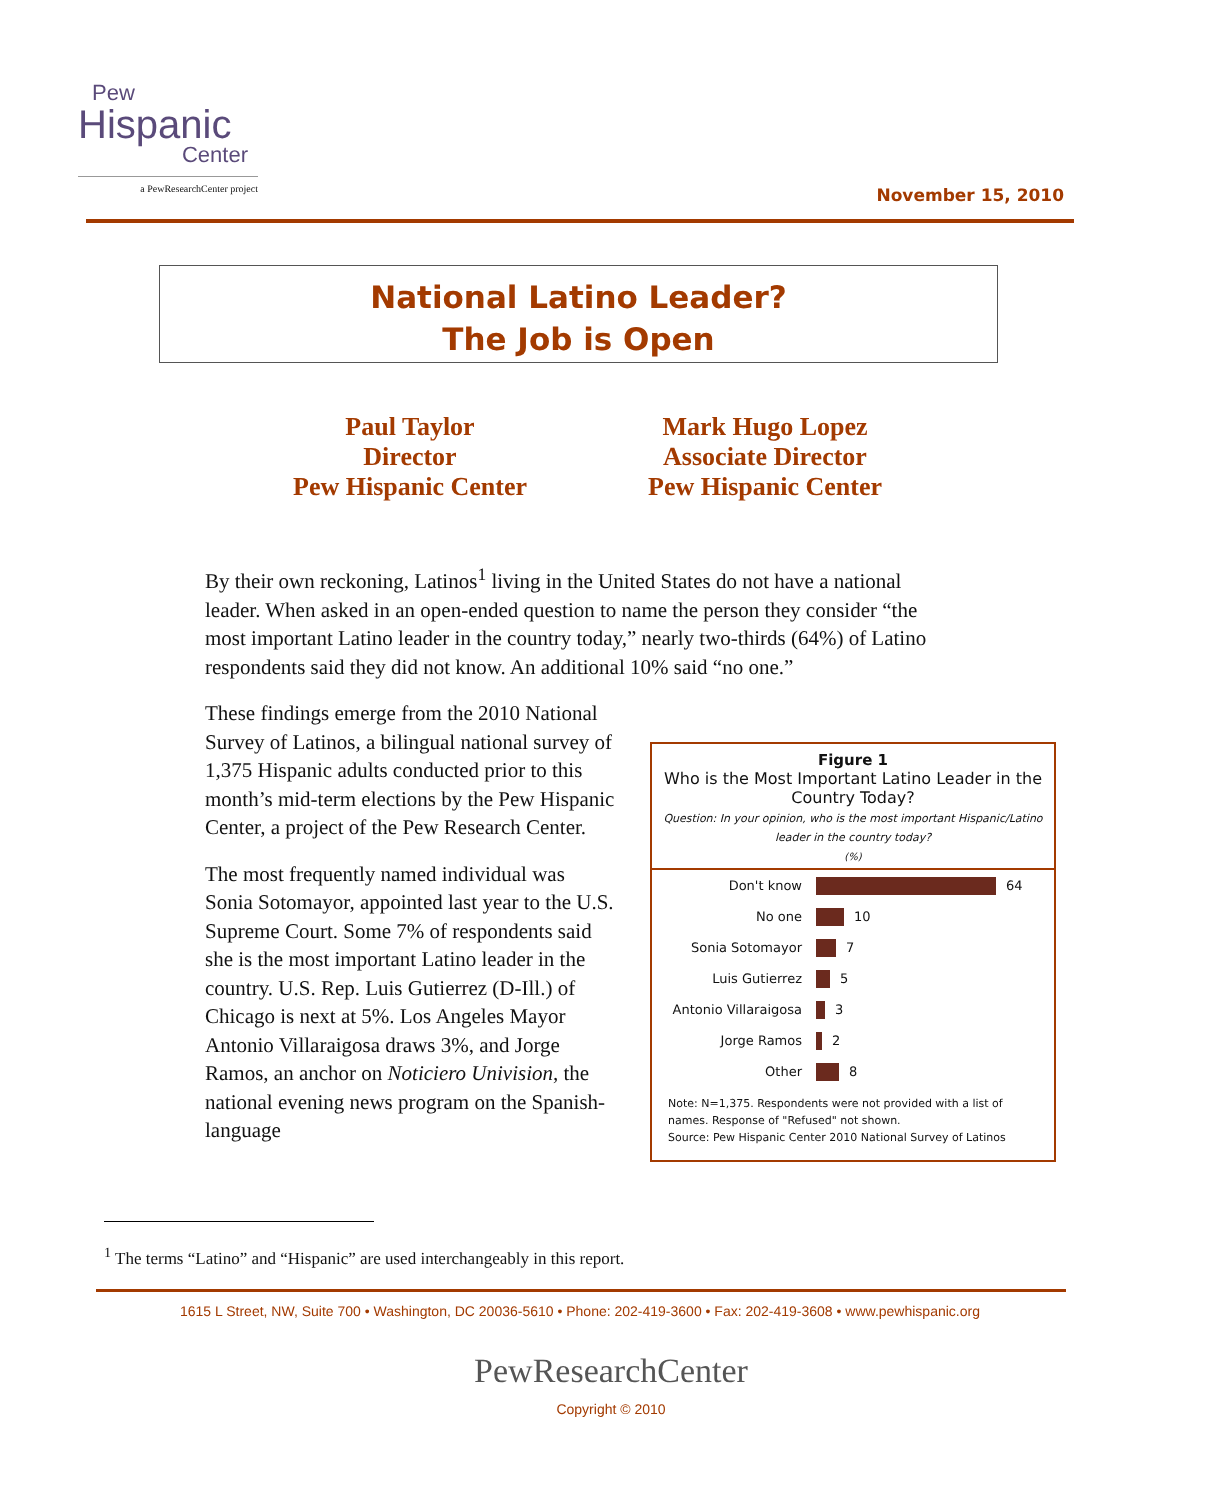Pew
Hispanic
Center
a PewResearchCenter project
November 15, 2010
National Latino Leader?
The Job is Open
Paul Taylor
Director
Pew Hispanic Center
Mark Hugo Lopez
Associate Director
Pew Hispanic Center
By their own reckoning, Latinos<sup>1</sup> living in the United States do not have a national leader. When asked in an open-ended question to name the person they consider “the most important Latino leader in the country today,” nearly two-thirds (64%) of Latino respondents said they did not know. An additional 10% said “no one.”
These findings emerge from the 2010 National Survey of Latinos, a bilingual national survey of 1,375 Hispanic adults conducted prior to this month’s mid-term elections by the Pew Hispanic Center, a project of the Pew Research Center.
The most frequently named individual was Sonia Sotomayor, appointed last year to the U.S. Supreme Court. Some 7% of respondents said she is the most important Latino leader in the country. U.S. Rep. Luis Gutierrez (D-Ill.) of Chicago is next at 5%. Los Angeles Mayor Antonio Villaraigosa draws 3%, and Jorge Ramos, an anchor on Noticiero Univision, the national evening news program on the Spanish-language
Figure 1
Who is the Most Important Latino Leader in the Country Today?
Question: In your opinion, who is the most important Hispanic/Latino leader in the country today?
(%)
Don't know 64
No one 10
Sonia Sotomayor 7
Luis Gutierrez 5
Antonio Villaraigosa 3
Jorge Ramos 2
Other 8
Note: N=1,375. Respondents were not provided with a list of names. Response of "Refused" not shown.
Source: Pew Hispanic Center 2010 National Survey of Latinos
<sup>1</sup> The terms “Latino” and “Hispanic” are used interchangeably in this report.
1615 L Street, NW, Suite 700 • Washington, DC 20036-5610 • Phone: 202-419-3600 • Fax: 202-419-3608 • www.pewhispanic.org
PewResearchCenter
Copyright © 2010